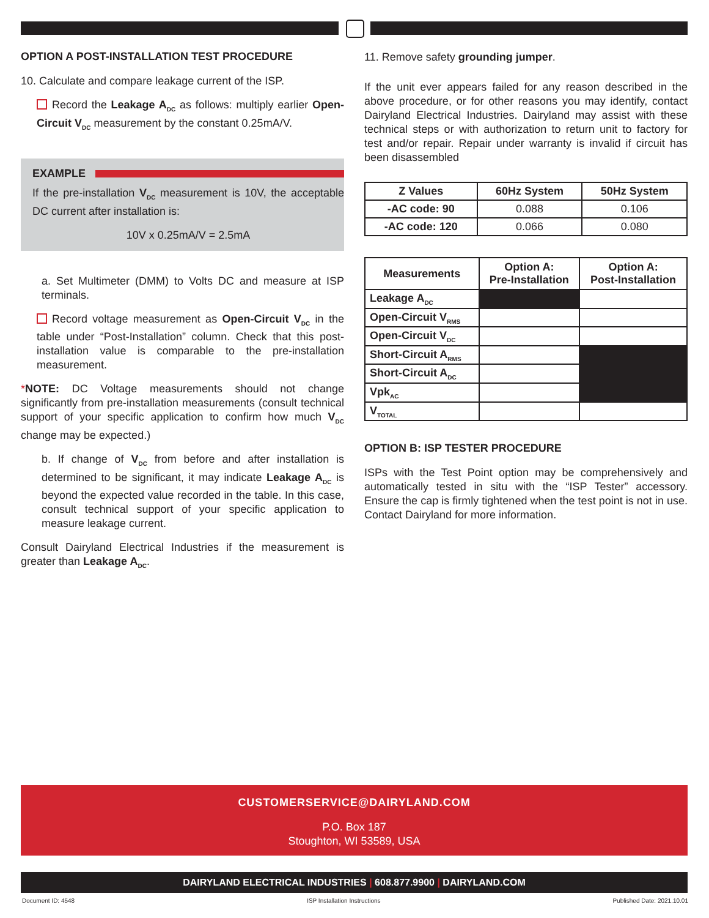OPTION A POST-INSTALLATION TEST PROCEDURE
10. Calculate and compare leakage current of the ISP.
Record the Leakage A<sub>DC</sub> as follows: multiply earlier Open-Circuit V<sub>DC</sub> measurement by the constant 0.25mA/V.
EXAMPLE
If the pre-installation V<sub>DC</sub> measurement is 10V, the acceptable DC current after installation is:
10V x 0.25mA/V = 2.5mA
a. Set Multimeter (DMM) to Volts DC and measure at ISP terminals.
Record voltage measurement as Open-Circuit V<sub>DC</sub> in the table under “Post-Installation” column. Check that this post-installation value is comparable to the pre-installation measurement.
*NOTE: DC Voltage measurements should not change significantly from pre-installation measurements (consult technical support of your specific application to confirm how much V<sub>DC</sub> change may be expected.)
b. If change of V<sub>DC</sub> from before and after installation is determined to be significant, it may indicate Leakage A<sub>DC</sub> is beyond the expected value recorded in the table. In this case, consult technical support of your specific application to measure leakage current.
Consult Dairyland Electrical Industries if the measurement is greater than Leakage A<sub>DC</sub>.
11. Remove safety grounding jumper.
If the unit ever appears failed for any reason described in the above procedure, or for other reasons you may identify, contact Dairyland Electrical Industries. Dairyland may assist with these technical steps or with authorization to return unit to factory for test and/or repair. Repair under warranty is invalid if circuit has been disassembled
| Z Values | 60Hz System | 50Hz System |
| --- | --- | --- |
| -AC code: 90 | 0.088 | 0.106 |
| -AC code: 120 | 0.066 | 0.080 |
| Measurements | Option A: Pre-Installation | Option A: Post-Installation |
| --- | --- | --- |
| Leakage A<sub>DC</sub> | | |
| Open-Circuit V<sub>RMS</sub> | | |
| Open-Circuit V<sub>DC</sub> | | |
| Short-Circuit A<sub>RMS</sub> | | |
| Short-Circuit A<sub>DC</sub> | | |
| Vpk<sub>AC</sub> | | |
| V<sub>TOTAL</sub> | | |
OPTION B: ISP TESTER PROCEDURE
ISPs with the Test Point option may be comprehensively and automatically tested in situ with the “ISP Tester” accessory. Ensure the cap is firmly tightened when the test point is not in use. Contact Dairyland for more information.
CUSTOMERSERVICE@DAIRYLAND.COM
P.O. Box 187
Stoughton, WI 53589, USA
DAIRYLAND ELECTRICAL INDUSTRIES | 608.877.9900 | DAIRYLAND.COM
Document ID: 4548 ISP Installation Instructions Published Date: 2021.10.01